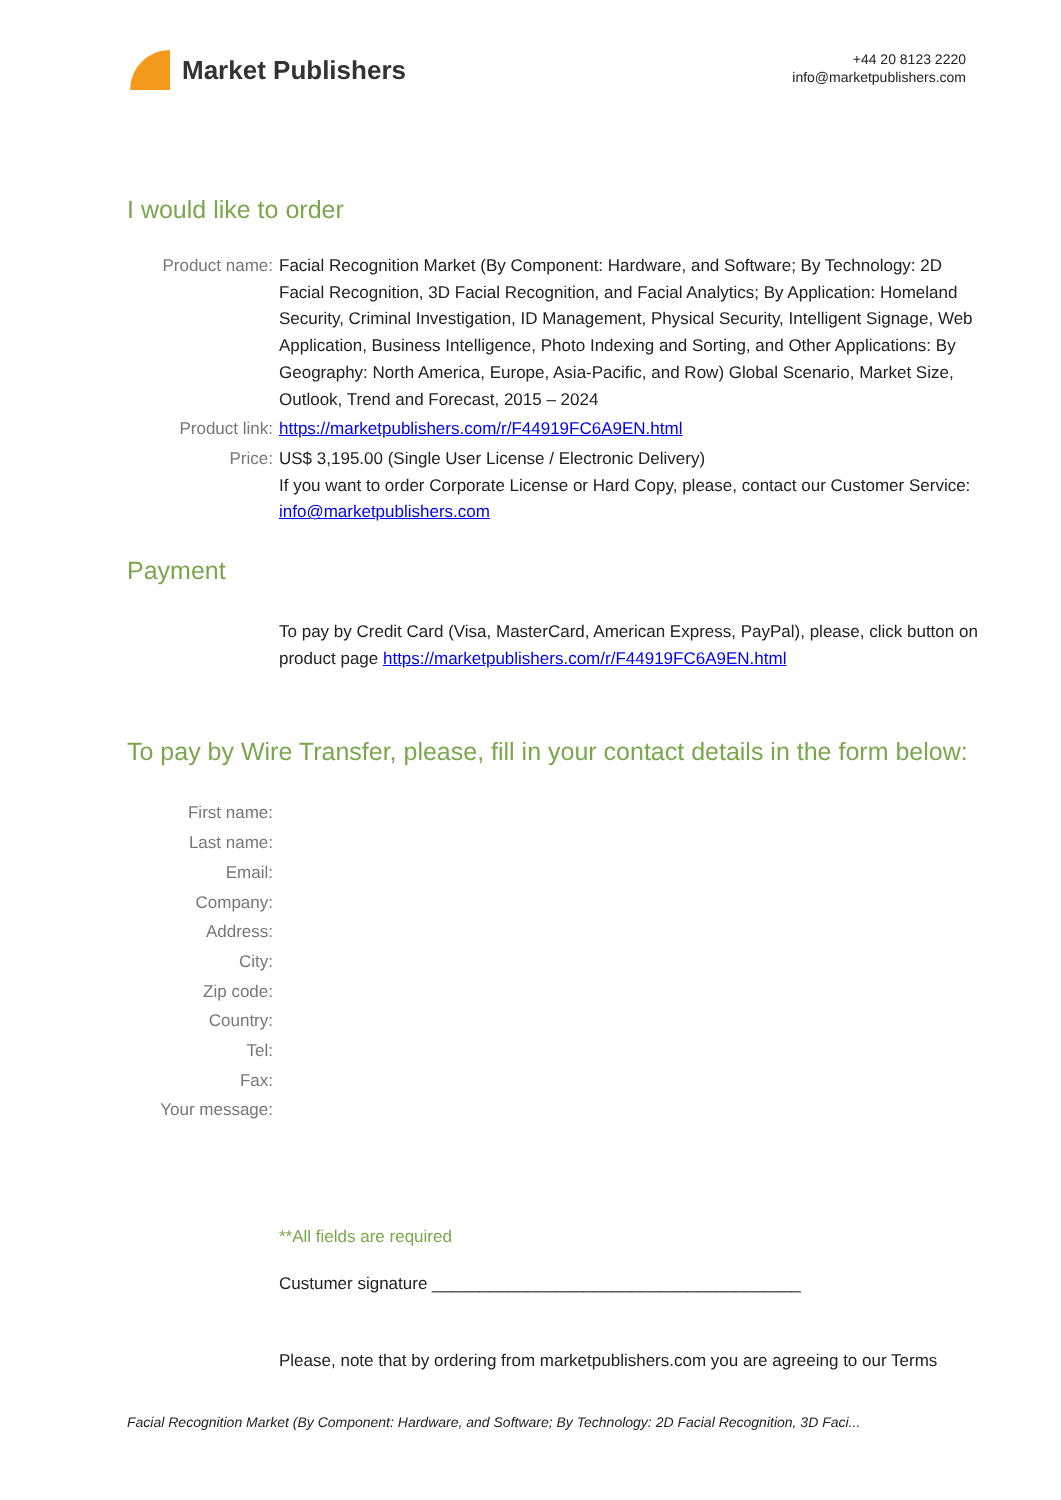Market Publishers
+44 20 8123 2220
info@marketpublishers.com
I would like to order
Product name: Facial Recognition Market (By Component: Hardware, and Software; By Technology: 2D Facial Recognition, 3D Facial Recognition, and Facial Analytics; By Application: Homeland Security, Criminal Investigation, ID Management, Physical Security, Intelligent Signage, Web Application, Business Intelligence, Photo Indexing and Sorting, and Other Applications: By Geography: North America, Europe, Asia-Pacific, and Row) Global Scenario, Market Size, Outlook, Trend and Forecast, 2015 – 2024
Product link: https://marketpublishers.com/r/F44919FC6A9EN.html
Price: US$ 3,195.00 (Single User License / Electronic Delivery)
If you want to order Corporate License or Hard Copy, please, contact our Customer Service:
info@marketpublishers.com
Payment
To pay by Credit Card (Visa, MasterCard, American Express, PayPal), please, click button on product page https://marketpublishers.com/r/F44919FC6A9EN.html
To pay by Wire Transfer, please, fill in your contact details in the form below:
First name:
Last name:
Email:
Company:
Address:
City:
Zip code:
Country:
Tel:
Fax:
Your message:
**All fields are required
Custumer signature _______________________________________
Please, note that by ordering from marketpublishers.com you are agreeing to our Terms
Facial Recognition Market (By Component: Hardware, and Software; By Technology: 2D Facial Recognition, 3D Faci...